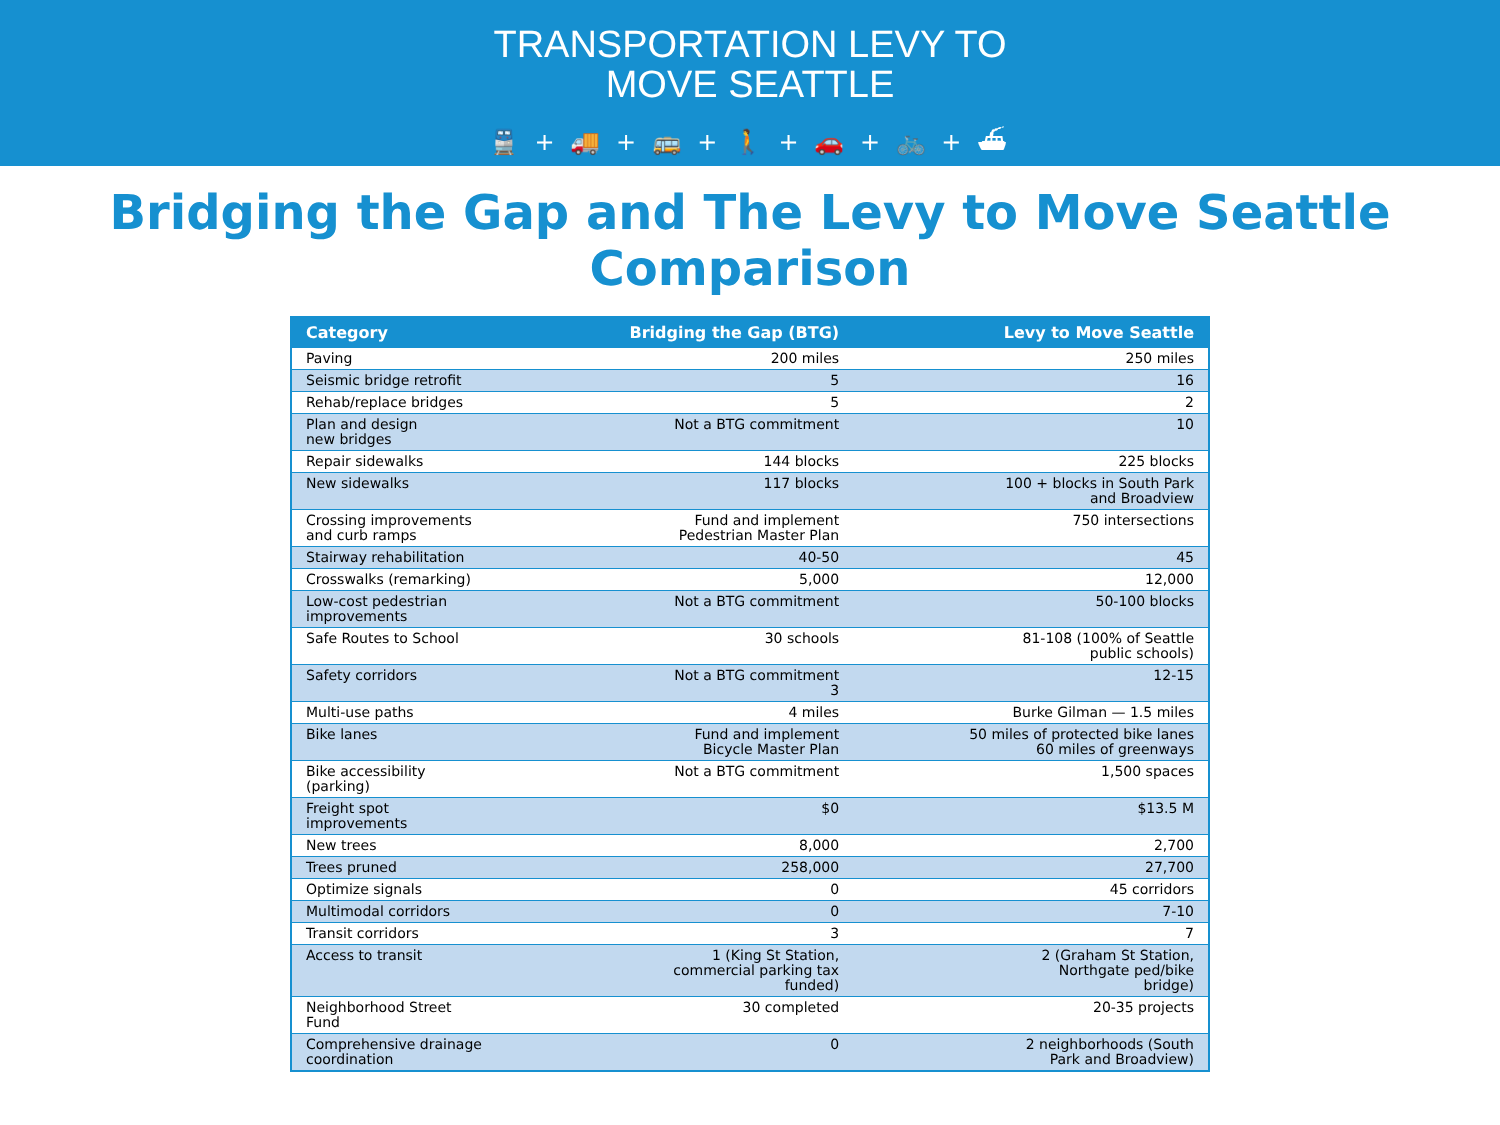TRANSPORTATION LEVY TO
MOVE SEATTLE
🚆 + 🚚 + 🚌 + 🚶 + 🚗 + 🚲 + ⛴
Bridging the Gap and The Levy to Move Seattle Comparison
| Category | Bridging the Gap (BTG) | Levy to Move Seattle |
| --- | --- | --- |
| Paving | 200 miles | 250 miles |
| Seismic bridge retrofit | 5 | 16 |
| Rehab/replace bridges | 5 | 2 |
| Plan and design new bridges | Not a BTG commitment | 10 |
| Repair sidewalks | 144 blocks | 225 blocks |
| New sidewalks | 117 blocks | 100 + blocks in South Park and Broadview |
| Crossing improvements and curb ramps | Fund and implement Pedestrian Master Plan | 750 intersections |
| Stairway rehabilitation | 40-50 | 45 |
| Crosswalks (remarking) | 5,000 | 12,000 |
| Low-cost pedestrian improvements | Not a BTG commitment | 50-100 blocks |
| Safe Routes to School | 30 schools | 81-108 (100% of Seattle public schools) |
| Safety corridors | Not a BTG commitment 3 | 12-15 |
| Multi-use paths | 4 miles | Burke Gilman — 1.5 miles |
| Bike lanes | Fund and implement Bicycle Master Plan | 50 miles of protected bike lanes 60 miles of greenways |
| Bike accessibility (parking) | Not a BTG commitment | 1,500 spaces |
| Freight spot improvements | $0 | $13.5 M |
| New trees | 8,000 | 2,700 |
| Trees pruned | 258,000 | 27,700 |
| Optimize signals | 0 | 45 corridors |
| Multimodal corridors | 0 | 7-10 |
| Transit corridors | 3 | 7 |
| Access to transit | 1 (King St Station, commercial parking tax funded) | 2 (Graham St Station, Northgate ped/bike bridge) |
| Neighborhood Street Fund | 30 completed | 20-35 projects |
| Comprehensive drainage coordination | 0 | 2 neighborhoods (South Park and Broadview) |